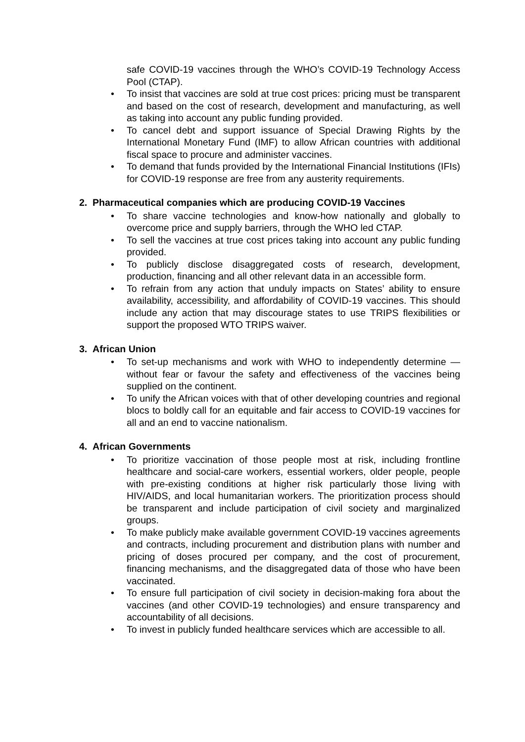safe COVID-19 vaccines through the WHO’s COVID-19 Technology Access Pool (CTAP).
• To insist that vaccines are sold at true cost prices: pricing must be transparent and based on the cost of research, development and manufacturing, as well as taking into account any public funding provided.
• To cancel debt and support issuance of Special Drawing Rights by the International Monetary Fund (IMF) to allow African countries with additional fiscal space to procure and administer vaccines.
• To demand that funds provided by the International Financial Institutions (IFIs) for COVID-19 response are free from any austerity requirements.
2. Pharmaceutical companies which are producing COVID-19 Vaccines
• To share vaccine technologies and know-how nationally and globally to overcome price and supply barriers, through the WHO led CTAP.
• To sell the vaccines at true cost prices taking into account any public funding provided.
• To publicly disclose disaggregated costs of research, development, production, financing and all other relevant data in an accessible form.
• To refrain from any action that unduly impacts on States’ ability to ensure availability, accessibility, and affordability of COVID-19 vaccines. This should include any action that may discourage states to use TRIPS flexibilities or support the proposed WTO TRIPS waiver.
3. African Union
• To set-up mechanisms and work with WHO to independently determine — without fear or favour the safety and effectiveness of the vaccines being supplied on the continent.
• To unify the African voices with that of other developing countries and regional blocs to boldly call for an equitable and fair access to COVID-19 vaccines for all and an end to vaccine nationalism.
4. African Governments
• To prioritize vaccination of those people most at risk, including frontline healthcare and social-care workers, essential workers, older people, people with pre-existing conditions at higher risk particularly those living with HIV/AIDS, and local humanitarian workers. The prioritization process should be transparent and include participation of civil society and marginalized groups.
• To make publicly make available government COVID-19 vaccines agreements and contracts, including procurement and distribution plans with number and pricing of doses procured per company, and the cost of procurement, financing mechanisms, and the disaggregated data of those who have been vaccinated.
• To ensure full participation of civil society in decision-making fora about the vaccines (and other COVID-19 technologies) and ensure transparency and accountability of all decisions.
• To invest in publicly funded healthcare services which are accessible to all.